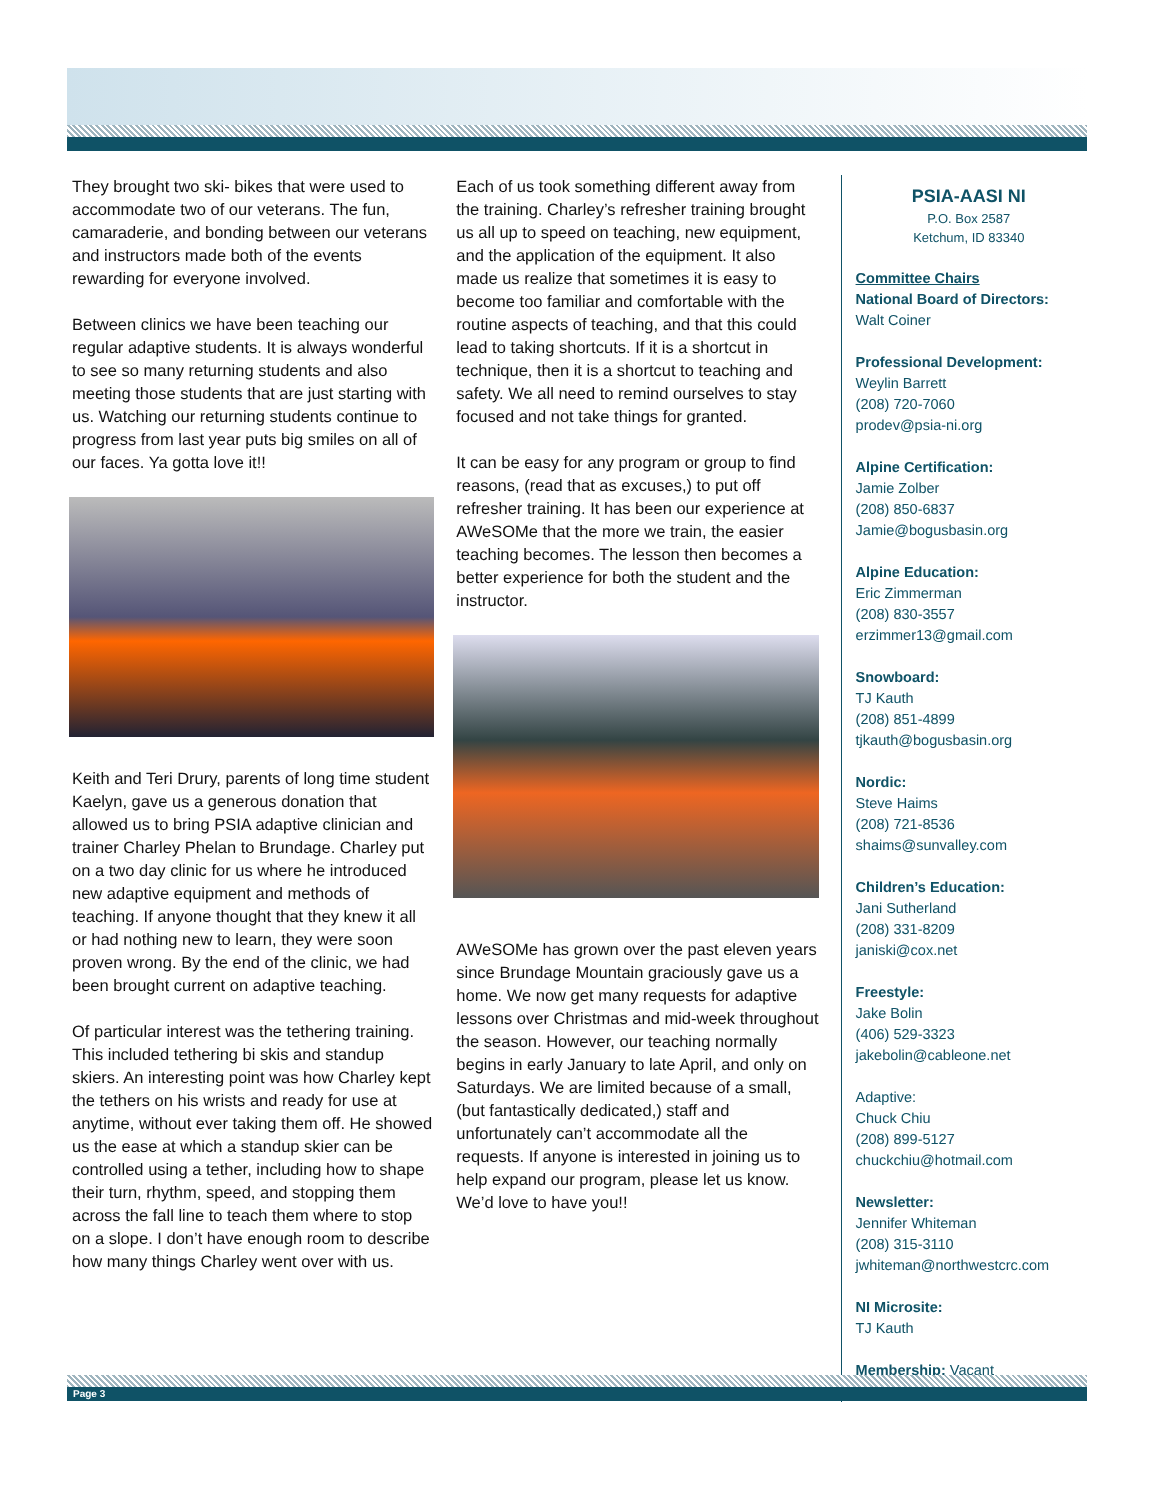They brought two ski- bikes that were used to accommodate two of our veterans. The fun, camaraderie, and bonding between our veterans and instructors made both of the events rewarding for everyone involved.
Between clinics we have been teaching our regular adaptive students. It is always wonderful to see so many returning students and also meeting those students that are just starting with us. Watching our returning students continue to progress from last year puts big smiles on all of our faces. Ya gotta love it!!
Keith and Teri Drury, parents of long time student Kaelyn, gave us a generous donation that allowed us to bring PSIA adaptive clinician and trainer Charley Phelan to Brundage. Charley put on a two day clinic for us where he introduced new adaptive equipment and methods of teaching. If anyone thought that they knew it all or had nothing new to learn, they were soon proven wrong. By the end of the clinic, we had been brought current on adaptive teaching.
Of particular interest was the tethering training. This included tethering bi skis and standup skiers. An interesting point was how Charley kept the tethers on his wrists and ready for use at anytime, without ever taking them off. He showed us the ease at which a standup skier can be controlled using a tether, including how to shape their turn, rhythm, speed, and stopping them across the fall line to teach them where to stop on a slope. I don’t have enough room to describe how many things Charley went over with us.
Each of us took something different away from the training. Charley’s refresher training brought us all up to speed on teaching, new equipment, and the application of the equipment. It also made us realize that sometimes it is easy to become too familiar and comfortable with the routine aspects of teaching, and that this could lead to taking shortcuts. If it is a shortcut in technique, then it is a shortcut to teaching and safety. We all need to remind ourselves to stay focused and not take things for granted.
It can be easy for any program or group to find reasons, (read that as excuses,) to put off refresher training. It has been our experience at AWeSOMe that the more we train, the easier teaching becomes. The lesson then becomes a better experience for both the student and the instructor.
AWeSOMe has grown over the past eleven years since Brundage Mountain graciously gave us a home. We now get many requests for adaptive lessons over Christmas and mid-week throughout the season. However, our teaching normally begins in early January to late April, and only on Saturdays. We are limited because of a small, (but fantastically dedicated,) staff and unfortunately can’t accommodate all the requests. If anyone is interested in joining us to help expand our program, please let us know. We’d love to have you!!
PSIA-AASI NI
P.O. Box 2587
Ketchum, ID 83340
Committee Chairs
National Board of Directors:
Walt Coiner
Professional Development:
Weylin Barrett
(208) 720-7060
prodev@psia-ni.org
Alpine Certification:
Jamie Zolber
(208) 850-6837
Jamie@bogusbasin.org
Alpine Education:
Eric Zimmerman
(208) 830-3557
erzimmer13@gmail.com
Snowboard:
TJ Kauth
(208) 851-4899
tjkauth@bogusbasin.org
Nordic:
Steve Haims
(208) 721-8536
shaims@sunvalley.com
Children’s Education:
Jani Sutherland
(208) 331-8209
janiski@cox.net
Freestyle:
Jake Bolin
(406) 529-3323
jakebolin@cableone.net
Adaptive:
Chuck Chiu
(208) 899-5127
chuckchiu@hotmail.com
Newsletter:
Jennifer Whiteman
(208) 315-3110
jwhiteman@northwestcrc.com
NI Microsite:
TJ Kauth
Membership: Vacant
Page 3